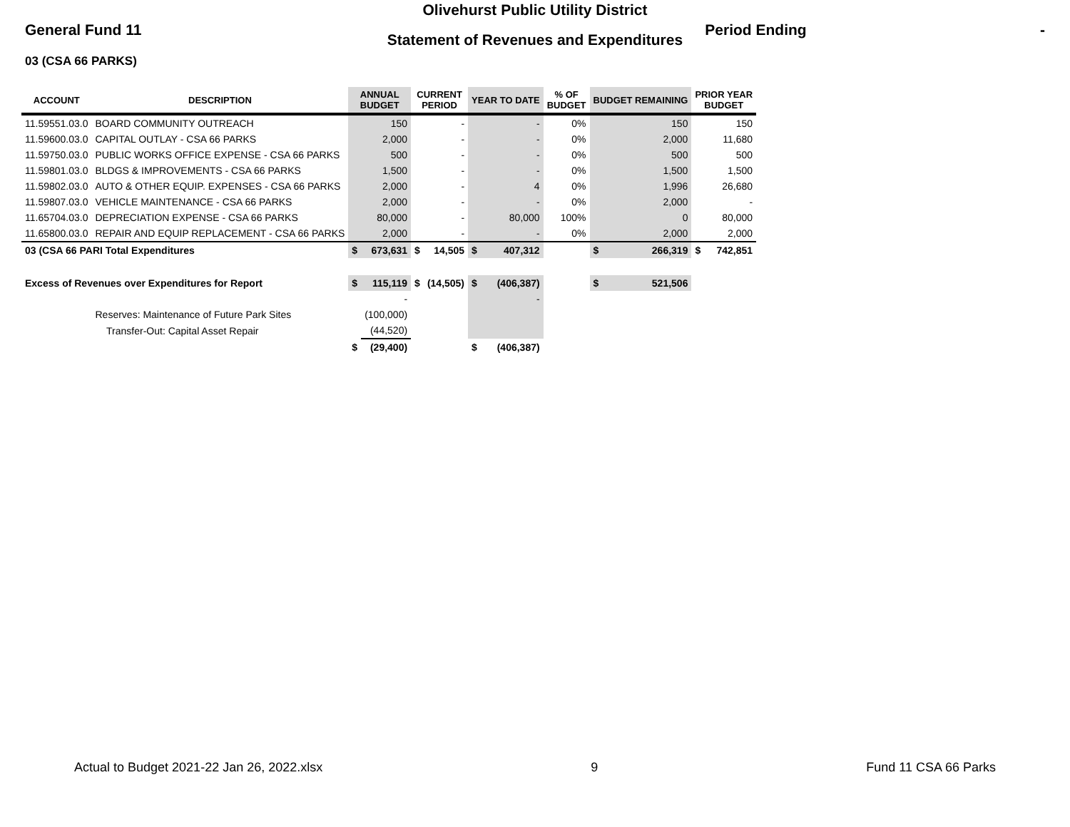Olivehurst Public Utility District
General Fund 11
Statement of Revenues and Expenditures
Period Ending -
03 (CSA 66 PARKS)
| ACCOUNT | DESCRIPTION | ANNUAL BUDGET | | CURRENT PERIOD | | YEAR TO DATE | | % OF BUDGET | BUDGET REMAINING | | PRIOR YEAR BUDGET | |
| --- | --- | --- | --- | --- | --- | --- | --- | --- | --- | --- | --- | --- |
| 11.59551.03.0 | BOARD COMMUNITY OUTREACH | | 150 | | - | | - | 0% | | 150 | | 150 |
| 11.59600.03.0 | CAPITAL OUTLAY - CSA 66 PARKS | | 2,000 | | - | | - | 0% | | 2,000 | | 11,680 |
| 11.59750.03.0 | PUBLIC WORKS OFFICE EXPENSE - CSA 66 PARKS | | 500 | | - | | - | 0% | | 500 | | 500 |
| 11.59801.03.0 | BLDGS & IMPROVEMENTS - CSA 66 PARKS | | 1,500 | | - | | - | 0% | | 1,500 | | 1,500 |
| 11.59802.03.0 | AUTO & OTHER EQUIP. EXPENSES - CSA 66 PARKS | | 2,000 | | - | | 4 | 0% | | 1,996 | | 26,680 |
| 11.59807.03.0 | VEHICLE MAINTENANCE - CSA 66 PARKS | | 2,000 | | - | | - | 0% | | 2,000 | | - |
| 11.65704.03.0 | DEPRECIATION EXPENSE - CSA 66 PARKS | | 80,000 | | - | | 80,000 | 100% | | 0 | | 80,000 |
| 11.65800.03.0 | REPAIR AND EQUIP REPLACEMENT - CSA 66 PARKS | | 2,000 | | - | | - | 0% | | 2,000 | | 2,000 |
| 03 (CSA 66 PARI Total Expenditures | | $ | 673,631 | $ | 14,505 | $ | 407,312 | | $ | 266,319 | $ | 742,851 |
| Excess of Revenues over Expenditures for Report | | $ | 115,119 | $ | (14,505) | $ | (406,387) | | $ | 521,506 | | |
| | | | - | | | | - | | | | | |
| | Reserves: Maintenance of Future Park Sites | | (100,000) | | | | | | | | | |
| | Transfer-Out: Capital Asset Repair | | (44,520) | | | | | | | | | |
| | | $ | (29,400) | | | $ | (406,387) | | | | | |
Actual to Budget 2021-22 Jan 26, 2022.xlsx 9 Fund 11 CSA 66 Parks